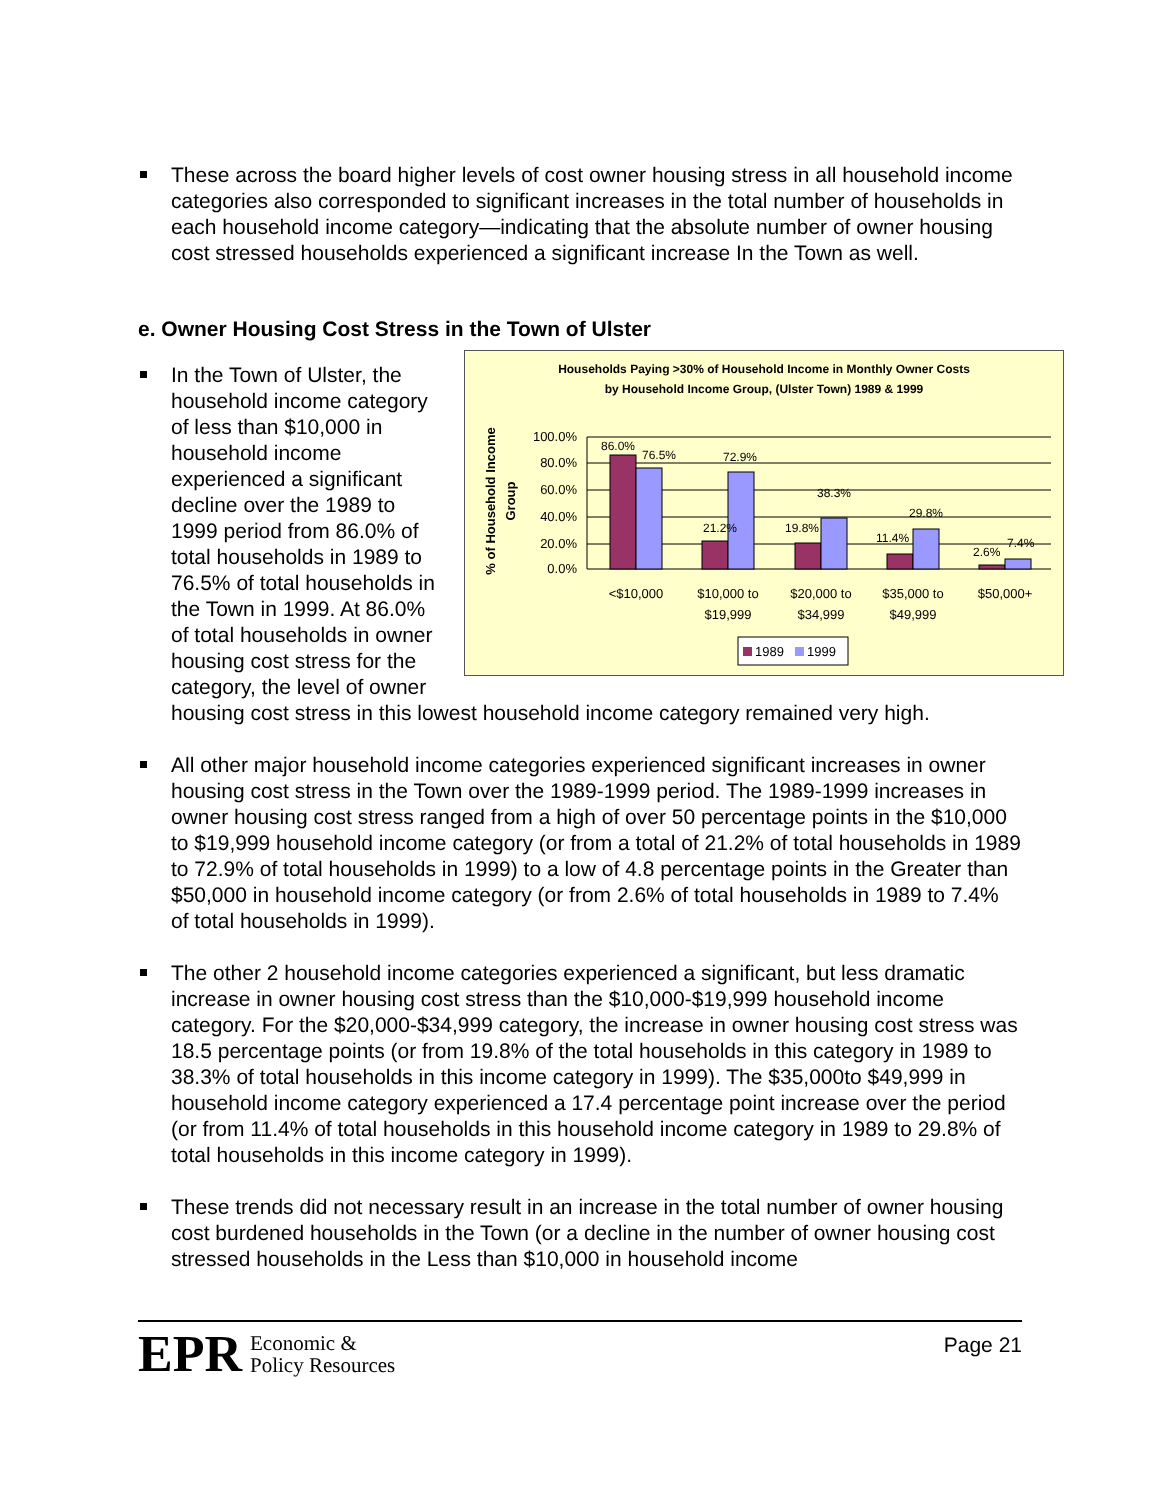These across the board higher levels of cost owner housing stress in all household income categories also corresponded to significant increases in the total number of households in each household income category—indicating that the absolute number of owner housing cost stressed households experienced a significant increase In the Town as well.
e. Owner Housing Cost Stress in the Town of Ulster
Households Paying >30% of Household Income in Monthly Owner Costs
by Household Income Group, (Ulster Town) 1989 & 1999
% of Household Income
Group
100.0%
80.0%
60.0%
40.0%
20.0%
0.0%
86.0%
76.5%
72.9%
21.2%
19.8%
38.3%
11.4%
29.8%
2.6%
7.4%
<$10,000
$10,000 to
$19,999
$20,000 to
$34,999
$35,000 to
$49,999
$50,000+
1989
1999
In the Town of Ulster, the household income category of less than $10,000 in household income experienced a significant decline over the 1989 to 1999 period from 86.0% of total households in 1989 to 76.5% of total households in the Town in 1999. At 86.0% of total households in owner housing cost stress for the category, the level of owner housing cost stress in this lowest household income category remained very high.
All other major household income categories experienced significant increases in owner housing cost stress in the Town over the 1989-1999 period. The 1989-1999 increases in owner housing cost stress ranged from a high of over 50 percentage points in the $10,000 to $19,999 household income category (or from a total of 21.2% of total households in 1989 to 72.9% of total households in 1999) to a low of 4.8 percentage points in the Greater than $50,000 in household income category (or from 2.6% of total households in 1989 to 7.4% of total households in 1999).
The other 2 household income categories experienced a significant, but less dramatic increase in owner housing cost stress than the $10,000-$19,999 household income category. For the $20,000-$34,999 category, the increase in owner housing cost stress was 18.5 percentage points (or from 19.8% of the total households in this category in 1989 to 38.3% of total households in this income category in 1999). The $35,000to $49,999 in household income category experienced a 17.4 percentage point increase over the period (or from 11.4% of total households in this household income category in 1989 to 29.8% of total households in this income category in 1999).
These trends did not necessary result in an increase in the total number of owner housing cost burdened households in the Town (or a decline in the number of owner housing cost stressed households in the Less than $10,000 in household income
EPR Economic &
Policy Resources
Page 21